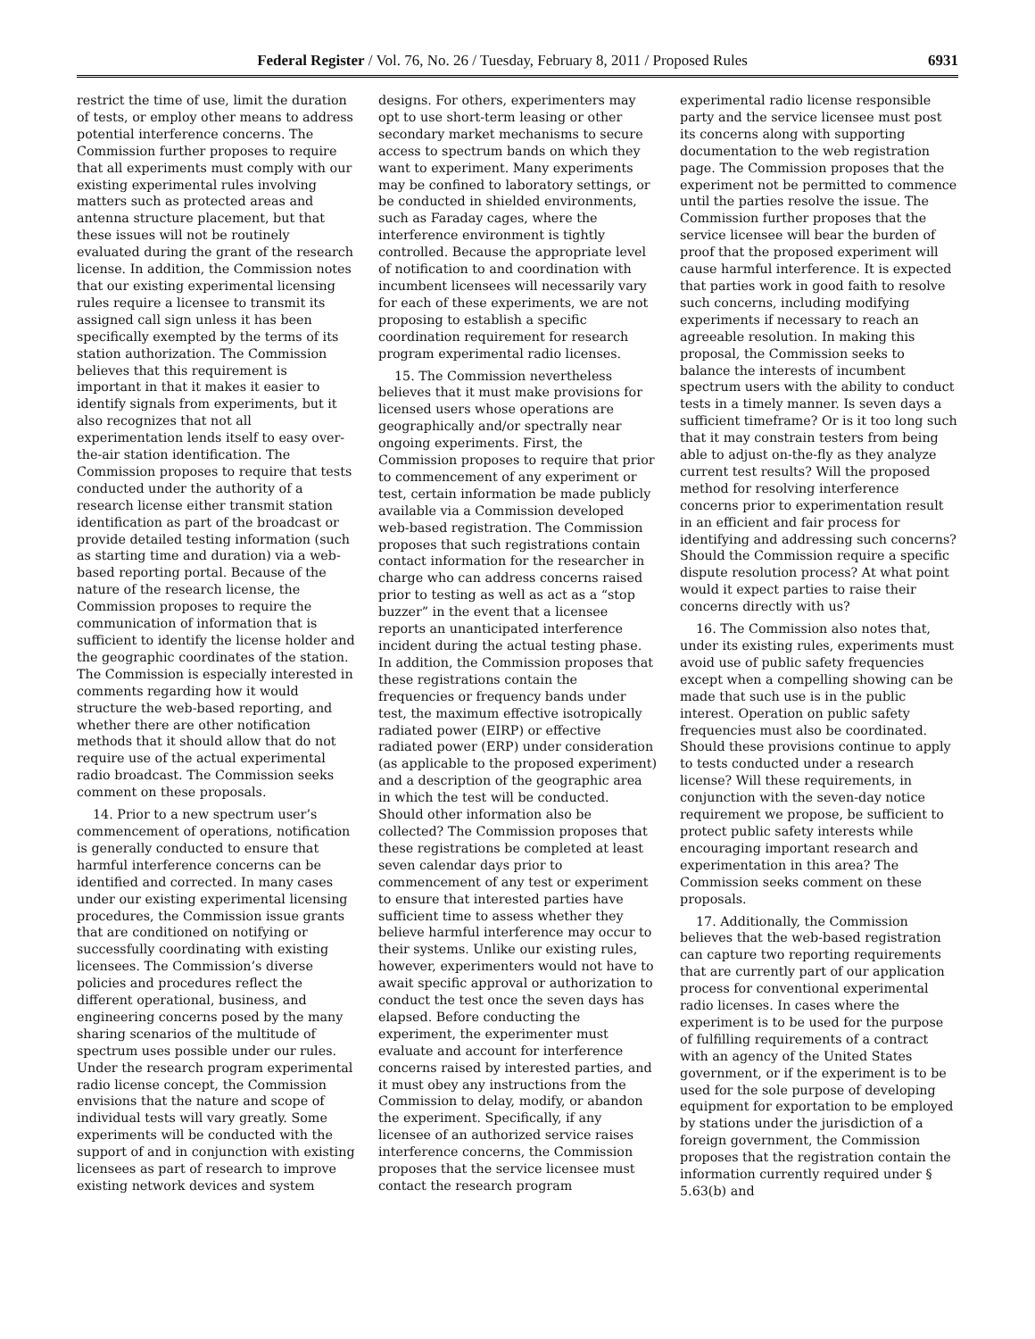Federal Register / Vol. 76, No. 26 / Tuesday, February 8, 2011 / Proposed Rules 6931
restrict the time of use, limit the duration of tests, or employ other means to address potential interference concerns. The Commission further proposes to require that all experiments must comply with our existing experimental rules involving matters such as protected areas and antenna structure placement, but that these issues will not be routinely evaluated during the grant of the research license. In addition, the Commission notes that our existing experimental licensing rules require a licensee to transmit its assigned call sign unless it has been specifically exempted by the terms of its station authorization. The Commission believes that this requirement is important in that it makes it easier to identify signals from experiments, but it also recognizes that not all experimentation lends itself to easy over-the-air station identification. The Commission proposes to require that tests conducted under the authority of a research license either transmit station identification as part of the broadcast or provide detailed testing information (such as starting time and duration) via a web-based reporting portal. Because of the nature of the research license, the Commission proposes to require the communication of information that is sufficient to identify the license holder and the geographic coordinates of the station. The Commission is especially interested in comments regarding how it would structure the web-based reporting, and whether there are other notification methods that it should allow that do not require use of the actual experimental radio broadcast. The Commission seeks comment on these proposals.
14. Prior to a new spectrum user’s commencement of operations, notification is generally conducted to ensure that harmful interference concerns can be identified and corrected. In many cases under our existing experimental licensing procedures, the Commission issue grants that are conditioned on notifying or successfully coordinating with existing licensees. The Commission’s diverse policies and procedures reflect the different operational, business, and engineering concerns posed by the many sharing scenarios of the multitude of spectrum uses possible under our rules. Under the research program experimental radio license concept, the Commission envisions that the nature and scope of individual tests will vary greatly. Some experiments will be conducted with the support of and in conjunction with existing licensees as part of research to improve existing network devices and system designs. For others, experimenters may opt to use short-term leasing or other secondary market mechanisms to secure access to spectrum bands on which they want to experiment. Many experiments may be confined to laboratory settings, or be conducted in shielded environments, such as Faraday cages, where the interference environment is tightly controlled. Because the appropriate level of notification to and coordination with incumbent licensees will necessarily vary for each of these experiments, we are not proposing to establish a specific coordination requirement for research program experimental radio licenses.
15. The Commission nevertheless believes that it must make provisions for licensed users whose operations are geographically and/or spectrally near ongoing experiments. First, the Commission proposes to require that prior to commencement of any experiment or test, certain information be made publicly available via a Commission developed web-based registration. The Commission proposes that such registrations contain contact information for the researcher in charge who can address concerns raised prior to testing as well as act as a “stop buzzer” in the event that a licensee reports an unanticipated interference incident during the actual testing phase. In addition, the Commission proposes that these registrations contain the frequencies or frequency bands under test, the maximum effective isotropically radiated power (EIRP) or effective radiated power (ERP) under consideration (as applicable to the proposed experiment) and a description of the geographic area in which the test will be conducted. Should other information also be collected? The Commission proposes that these registrations be completed at least seven calendar days prior to commencement of any test or experiment to ensure that interested parties have sufficient time to assess whether they believe harmful interference may occur to their systems. Unlike our existing rules, however, experimenters would not have to await specific approval or authorization to conduct the test once the seven days has elapsed. Before conducting the experiment, the experimenter must evaluate and account for interference concerns raised by interested parties, and it must obey any instructions from the Commission to delay, modify, or abandon the experiment. Specifically, if any licensee of an authorized service raises interference concerns, the Commission proposes that the service licensee must contact the research program experimental radio license responsible party and the service licensee must post its concerns along with supporting documentation to the web registration page. The Commission proposes that the experiment not be permitted to commence until the parties resolve the issue. The Commission further proposes that the service licensee will bear the burden of proof that the proposed experiment will cause harmful interference. It is expected that parties work in good faith to resolve such concerns, including modifying experiments if necessary to reach an agreeable resolution. In making this proposal, the Commission seeks to balance the interests of incumbent spectrum users with the ability to conduct tests in a timely manner. Is seven days a sufficient timeframe? Or is it too long such that it may constrain testers from being able to adjust on-the-fly as they analyze current test results? Will the proposed method for resolving interference concerns prior to experimentation result in an efficient and fair process for identifying and addressing such concerns? Should the Commission require a specific dispute resolution process? At what point would it expect parties to raise their concerns directly with us?
16. The Commission also notes that, under its existing rules, experiments must avoid use of public safety frequencies except when a compelling showing can be made that such use is in the public interest. Operation on public safety frequencies must also be coordinated. Should these provisions continue to apply to tests conducted under a research license? Will these requirements, in conjunction with the seven-day notice requirement we propose, be sufficient to protect public safety interests while encouraging important research and experimentation in this area? The Commission seeks comment on these proposals.
17. Additionally, the Commission believes that the web-based registration can capture two reporting requirements that are currently part of our application process for conventional experimental radio licenses. In cases where the experiment is to be used for the purpose of fulfilling requirements of a contract with an agency of the United States government, or if the experiment is to be used for the sole purpose of developing equipment for exportation to be employed by stations under the jurisdiction of a foreign government, the Commission proposes that the registration contain the information currently required under § 5.63(b) and